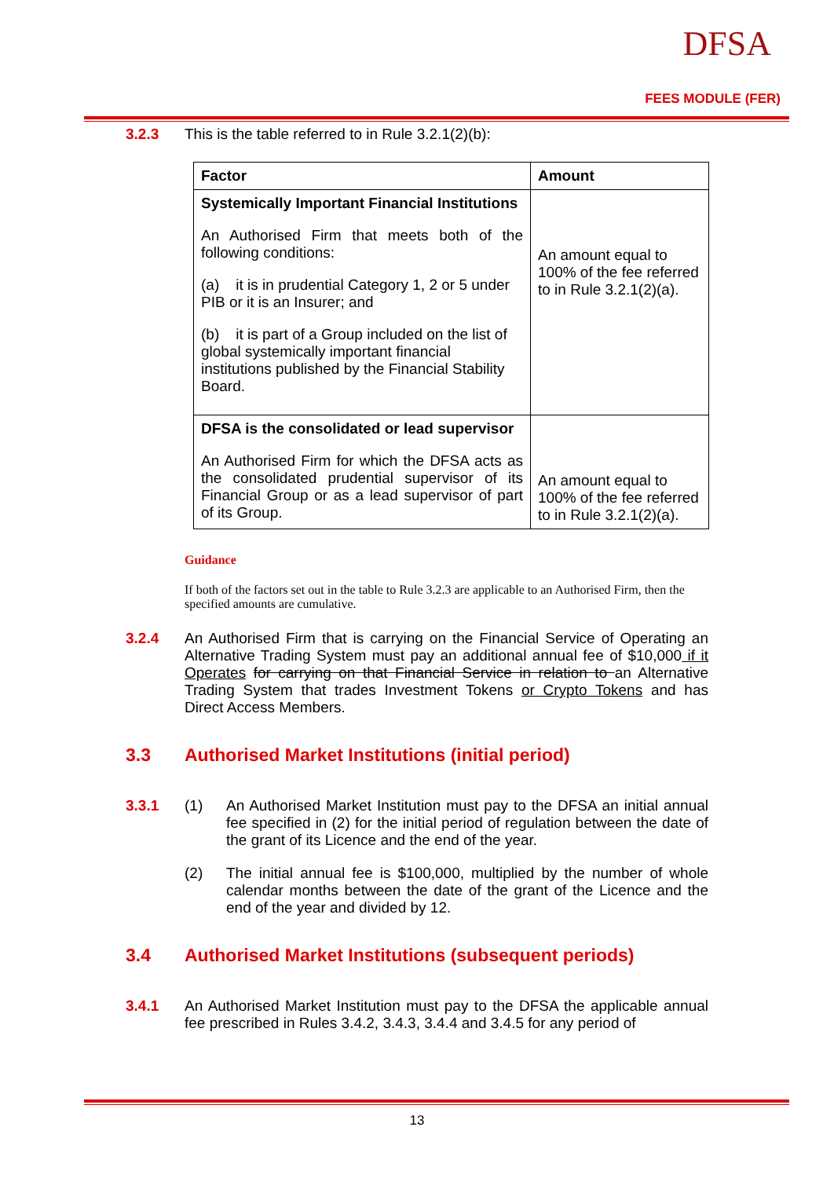DFSA
FEES MODULE (FER)
3.2.3 This is the table referred to in Rule 3.2.1(2)(b):
| Factor | Amount |
| --- | --- |
| Systemically Important Financial Institutions An Authorised Firm that meets both of the following conditions: (a) it is in prudential Category 1, 2 or 5 under PIB or it is an Insurer; and (b) it is part of a Group included on the list of global systemically important financial institutions published by the Financial Stability Board. | An amount equal to 100% of the fee referred to in Rule 3.2.1(2)(a). |
| DFSA is the consolidated or lead supervisor An Authorised Firm for which the DFSA acts as the consolidated prudential supervisor of its Financial Group or as a lead supervisor of part of its Group. | An amount equal to 100% of the fee referred to in Rule 3.2.1(2)(a). |
Guidance
If both of the factors set out in the table to Rule 3.2.3 are applicable to an Authorised Firm, then the specified amounts are cumulative.
3.2.4 An Authorised Firm that is carrying on the Financial Service of Operating an Alternative Trading System must pay an additional annual fee of $10,000 if it Operates for carrying on that Financial Service in relation to an Alternative Trading System that trades Investment Tokens or Crypto Tokens and has Direct Access Members.
3.3 Authorised Market Institutions (initial period)
3.3.1 (1) An Authorised Market Institution must pay to the DFSA an initial annual fee specified in (2) for the initial period of regulation between the date of the grant of its Licence and the end of the year.
(2) The initial annual fee is $100,000, multiplied by the number of whole calendar months between the date of the grant of the Licence and the end of the year and divided by 12.
3.4 Authorised Market Institutions (subsequent periods)
3.4.1 An Authorised Market Institution must pay to the DFSA the applicable annual fee prescribed in Rules 3.4.2, 3.4.3, 3.4.4 and 3.4.5 for any period of
13